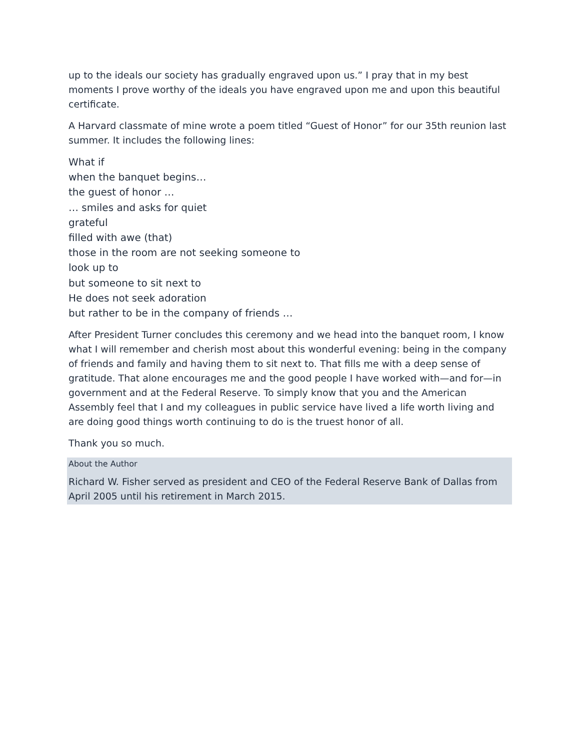up to the ideals our society has gradually engraved upon us.” I pray that in my best moments I prove worthy of the ideals you have engraved upon me and upon this beautiful certificate.
A Harvard classmate of mine wrote a poem titled “Guest of Honor” for our 35th reunion last summer. It includes the following lines:
What if
when the banquet begins…
the guest of honor …
… smiles and asks for quiet
grateful
filled with awe (that)
those in the room are not seeking someone to
look up to
but someone to sit next to
He does not seek adoration
but rather to be in the company of friends …
After President Turner concludes this ceremony and we head into the banquet room, I know what I will remember and cherish most about this wonderful evening: being in the company of friends and family and having them to sit next to. That fills me with a deep sense of gratitude. That alone encourages me and the good people I have worked with—and for—in government and at the Federal Reserve. To simply know that you and the American Assembly feel that I and my colleagues in public service have lived a life worth living and are doing good things worth continuing to do is the truest honor of all.
Thank you so much.
About the Author
Richard W. Fisher served as president and CEO of the Federal Reserve Bank of Dallas from April 2005 until his retirement in March 2015.